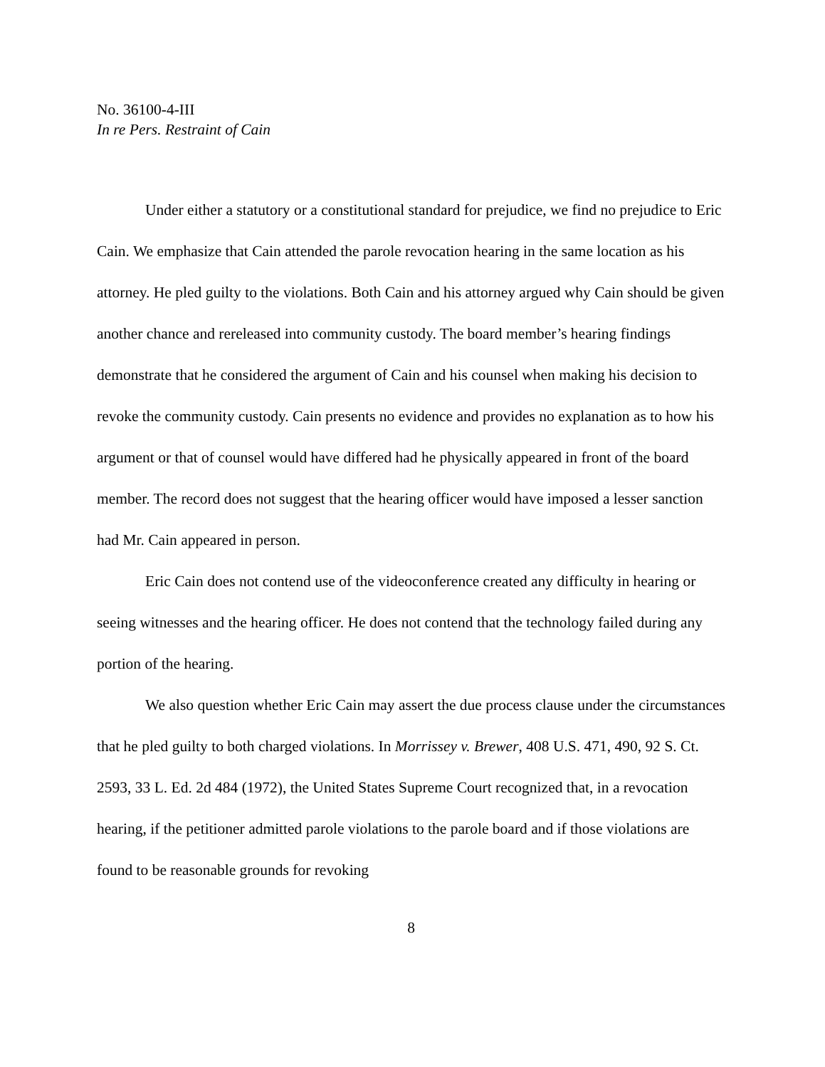No. 36100-4-III
In re Pers. Restraint of Cain
Under either a statutory or a constitutional standard for prejudice, we find no prejudice to Eric Cain. We emphasize that Cain attended the parole revocation hearing in the same location as his attorney. He pled guilty to the violations. Both Cain and his attorney argued why Cain should be given another chance and rereleased into community custody. The board member’s hearing findings demonstrate that he considered the argument of Cain and his counsel when making his decision to revoke the community custody. Cain presents no evidence and provides no explanation as to how his argument or that of counsel would have differed had he physically appeared in front of the board member. The record does not suggest that the hearing officer would have imposed a lesser sanction had Mr. Cain appeared in person.
Eric Cain does not contend use of the videoconference created any difficulty in hearing or seeing witnesses and the hearing officer. He does not contend that the technology failed during any portion of the hearing.
We also question whether Eric Cain may assert the due process clause under the circumstances that he pled guilty to both charged violations. In Morrissey v. Brewer, 408 U.S. 471, 490, 92 S. Ct. 2593, 33 L. Ed. 2d 484 (1972), the United States Supreme Court recognized that, in a revocation hearing, if the petitioner admitted parole violations to the parole board and if those violations are found to be reasonable grounds for revoking
8